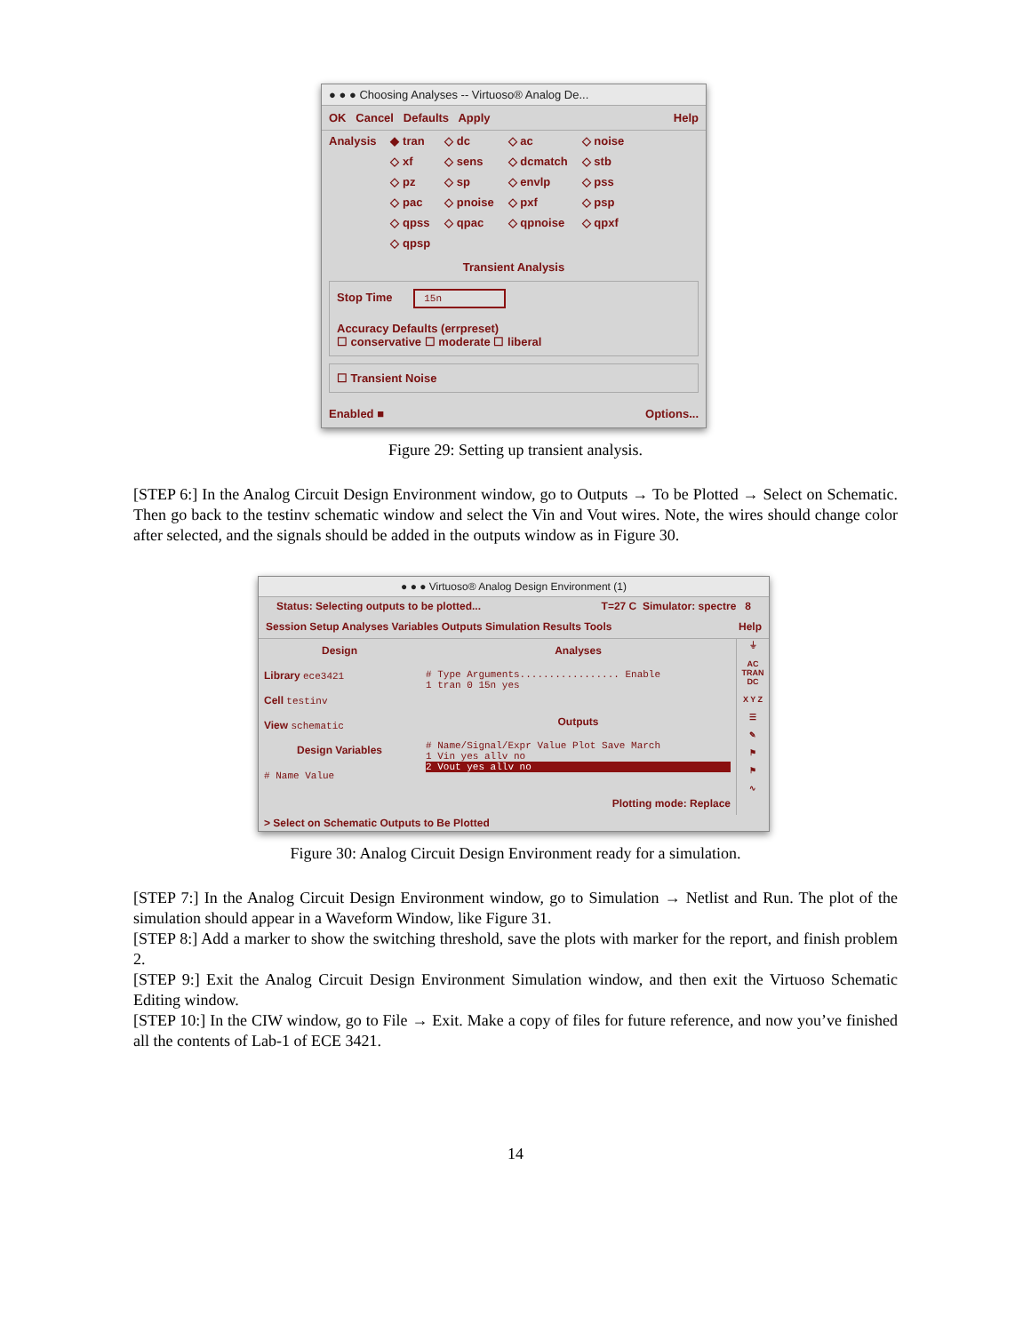● ● ● Choosing Analyses -- Virtuoso® Analog De...
OK Cancel Defaults Apply Help
| Analysis | ◆ tran | ◇ dc | ◇ ac | ◇ noise |
| | ◇ xf | ◇ sens | ◇ dcmatch | ◇ stb |
| | ◇ pz | ◇ sp | ◇ envlp | ◇ pss |
| | ◇ pac | ◇ pnoise | ◇ pxf | ◇ psp |
| | ◇ qpss | ◇ qpac | ◇ qpnoise | ◇ qpxf |
| | ◇ qpsp | | | |
Transient Analysis
Stop Time 15n
Accuracy Defaults (errpreset)
☐ conservative ☐ moderate ☐ liberal
☐ Transient Noise
Enabled ■ Options...
Figure 29: Setting up transient analysis.
[STEP 6:] In the Analog Circuit Design Environment window, go to Outputs → To be Plotted → Select on Schematic. Then go back to the testinv schematic window and select the Vin and Vout wires. Note, the wires should change color after selected, and the signals should be added in the outputs window as in Figure 30.
● ● ● Virtuoso® Analog Design Environment (1)
Status: Selecting outputs to be plotted... T=27 C Simulator: spectre 8
Session Setup Analyses Variables Outputs Simulation Results Tools Help
Design
Library ece3421
Cell testinv
View schematic
Design Variables
# Name Value
Analyses
# Type Arguments................. Enable
1 tran 0 15n yes
Outputs
# Name/Signal/Expr Value Plot Save March
1 Vin yes allv no
2 Vout yes allv no
Plotting mode: Replace
⏚
AC TRAN DC
X Y Z
☰
✎
⚑
⚑
∿
> Select on Schematic Outputs to Be Plotted
Figure 30: Analog Circuit Design Environment ready for a simulation.
[STEP 7:] In the Analog Circuit Design Environment window, go to Simulation → Netlist and Run. The plot of the simulation should appear in a Waveform Window, like Figure 31.
[STEP 8:] Add a marker to show the switching threshold, save the plots with marker for the report, and finish problem 2.
[STEP 9:] Exit the Analog Circuit Design Environment Simulation window, and then exit the Virtuoso Schematic Editing window.
[STEP 10:] In the CIW window, go to File → Exit. Make a copy of files for future reference, and now you’ve finished all the contents of Lab-1 of ECE 3421.
14